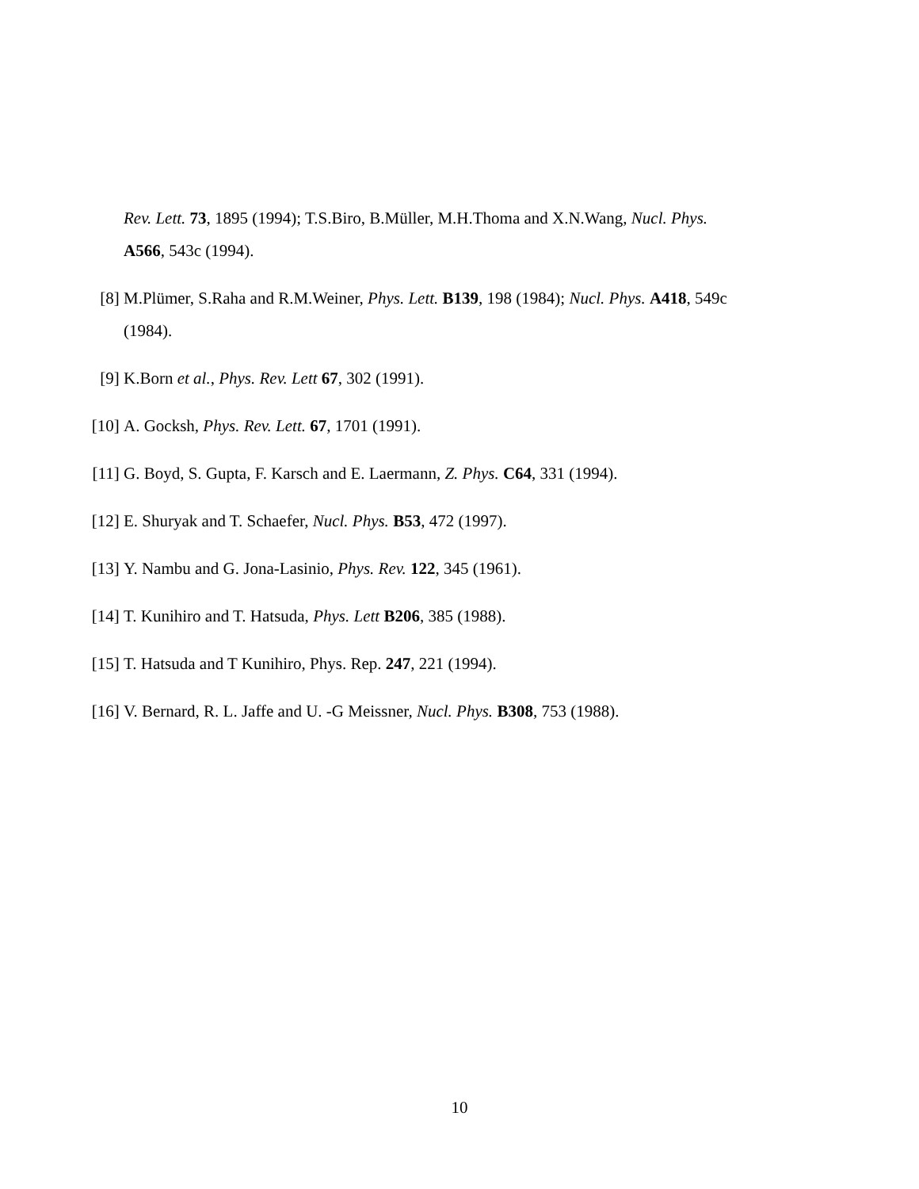Rev. Lett. 73, 1895 (1994); T.S.Biro, B.Müller, M.H.Thoma and X.N.Wang, Nucl. Phys. A566, 543c (1994).
[8] M.Plümer, S.Raha and R.M.Weiner, Phys. Lett. B139, 198 (1984); Nucl. Phys. A418, 549c (1984).
[9] K.Born et al., Phys. Rev. Lett 67, 302 (1991).
[10] A. Gocksh, Phys. Rev. Lett. 67, 1701 (1991).
[11] G. Boyd, S. Gupta, F. Karsch and E. Laermann, Z. Phys. C64, 331 (1994).
[12] E. Shuryak and T. Schaefer, Nucl. Phys. B53, 472 (1997).
[13] Y. Nambu and G. Jona-Lasinio, Phys. Rev. 122, 345 (1961).
[14] T. Kunihiro and T. Hatsuda, Phys. Lett B206, 385 (1988).
[15] T. Hatsuda and T Kunihiro, Phys. Rep. 247, 221 (1994).
[16] V. Bernard, R. L. Jaffe and U. -G Meissner, Nucl. Phys. B308, 753 (1988).
10